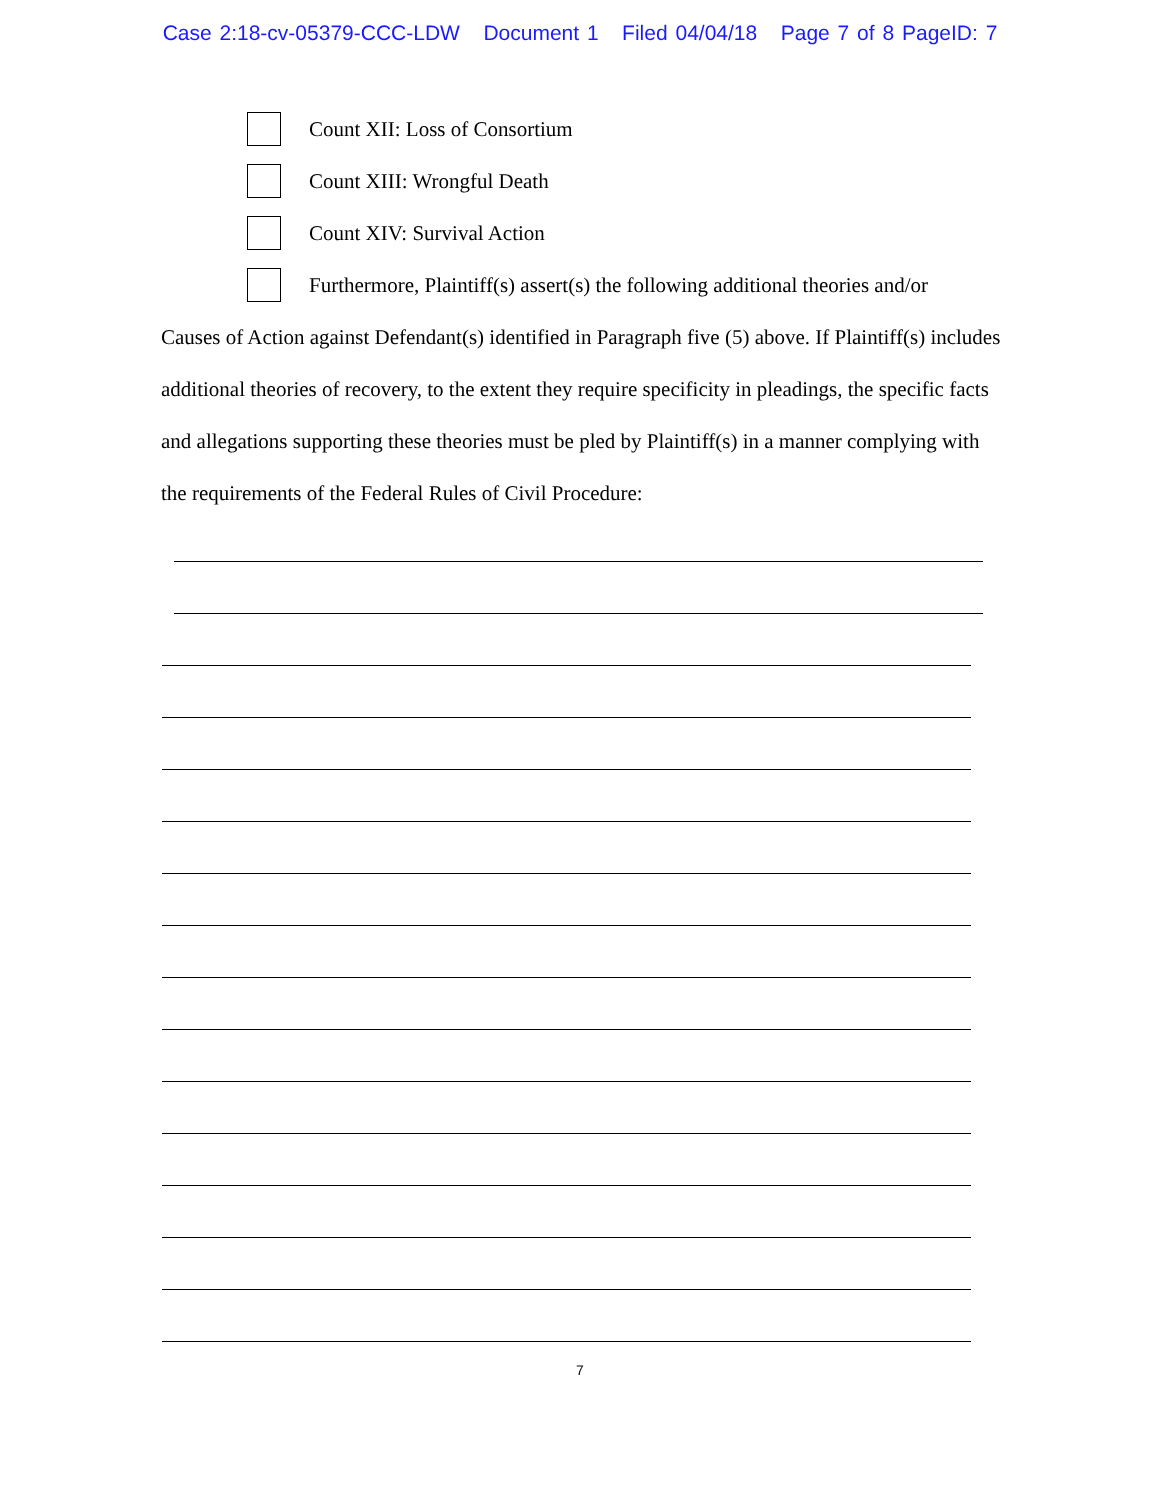Case 2:18-cv-05379-CCC-LDW Document 1 Filed 04/04/18 Page 7 of 8 PageID: 7
Count XII: Loss of Consortium
Count XIII: Wrongful Death
Count XIV: Survival Action
Furthermore, Plaintiff(s) assert(s) the following additional theories and/or
Causes of Action against Defendant(s) identified in Paragraph five (5) above. If Plaintiff(s) includes additional theories of recovery, to the extent they require specificity in pleadings, the specific facts and allegations supporting these theories must be pled by Plaintiff(s) in a manner complying with the requirements of the Federal Rules of Civil Procedure:
7